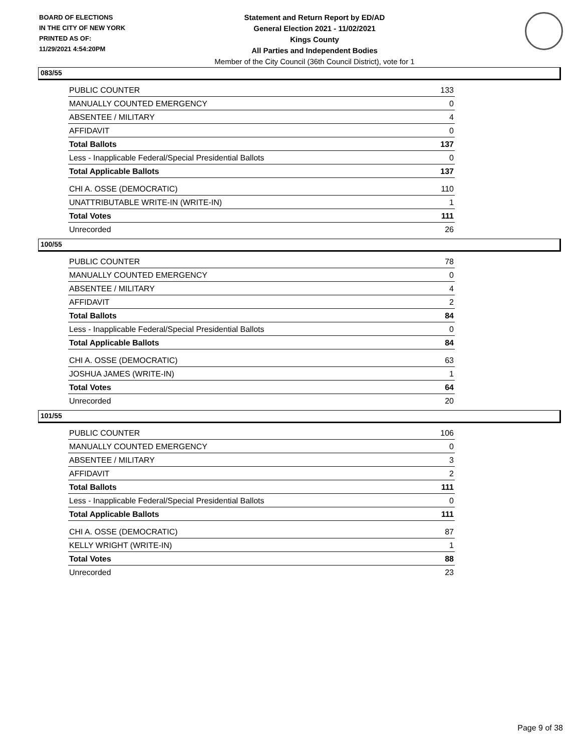BOARD OF ELECTIONS
IN THE CITY OF NEW YORK
PRINTED AS OF:
11/29/2021 4:54:20PM
Statement and Return Report by ED/AD
General Election 2021 - 11/02/2021
Kings County
All Parties and Independent Bodies
Member of the City Council (36th Council District), vote for 1
083/55
| PUBLIC COUNTER | 133 |
| MANUALLY COUNTED EMERGENCY | 0 |
| ABSENTEE / MILITARY | 4 |
| AFFIDAVIT | 0 |
| Total Ballots | 137 |
| Less - Inapplicable Federal/Special Presidential Ballots | 0 |
| Total Applicable Ballots | 137 |
| CHI A. OSSE (DEMOCRATIC) | 110 |
| UNATTRIBUTABLE WRITE-IN (WRITE-IN) | 1 |
| Total Votes | 111 |
| Unrecorded | 26 |
100/55
| PUBLIC COUNTER | 78 |
| MANUALLY COUNTED EMERGENCY | 0 |
| ABSENTEE / MILITARY | 4 |
| AFFIDAVIT | 2 |
| Total Ballots | 84 |
| Less - Inapplicable Federal/Special Presidential Ballots | 0 |
| Total Applicable Ballots | 84 |
| CHI A. OSSE (DEMOCRATIC) | 63 |
| JOSHUA JAMES (WRITE-IN) | 1 |
| Total Votes | 64 |
| Unrecorded | 20 |
101/55
| PUBLIC COUNTER | 106 |
| MANUALLY COUNTED EMERGENCY | 0 |
| ABSENTEE / MILITARY | 3 |
| AFFIDAVIT | 2 |
| Total Ballots | 111 |
| Less - Inapplicable Federal/Special Presidential Ballots | 0 |
| Total Applicable Ballots | 111 |
| CHI A. OSSE (DEMOCRATIC) | 87 |
| KELLY WRIGHT (WRITE-IN) | 1 |
| Total Votes | 88 |
| Unrecorded | 23 |
Page 9 of 38